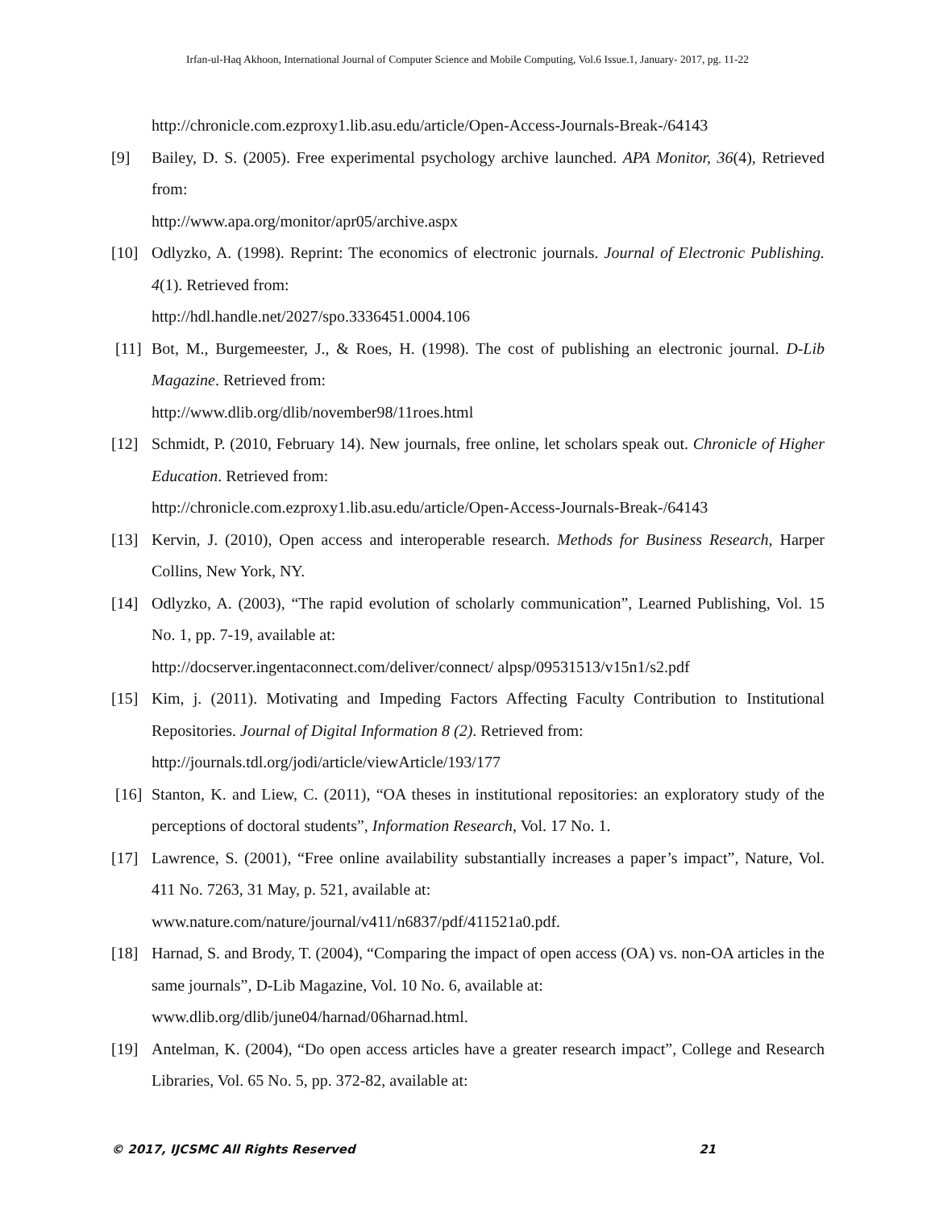Irfan-ul-Haq Akhoon, International Journal of Computer Science and Mobile Computing, Vol.6 Issue.1, January- 2017, pg. 11-22
http://chronicle.com.ezproxy1.lib.asu.edu/article/Open-Access-Journals-Break-/64143
[9] Bailey, D. S. (2005). Free experimental psychology archive launched. APA Monitor, 36(4), Retrieved from:
http://www.apa.org/monitor/apr05/archive.aspx
[10] Odlyzko, A. (1998). Reprint: The economics of electronic journals. Journal of Electronic Publishing. 4(1). Retrieved from:
http://hdl.handle.net/2027/spo.3336451.0004.106
[11] Bot, M., Burgemeester, J., & Roes, H. (1998). The cost of publishing an electronic journal. D-Lib Magazine. Retrieved from:
http://www.dlib.org/dlib/november98/11roes.html
[12] Schmidt, P. (2010, February 14). New journals, free online, let scholars speak out. Chronicle of Higher Education. Retrieved from:
http://chronicle.com.ezproxy1.lib.asu.edu/article/Open-Access-Journals-Break-/64143
[13] Kervin, J. (2010), Open access and interoperable research. Methods for Business Research, Harper Collins, New York, NY.
[14] Odlyzko, A. (2003), “The rapid evolution of scholarly communication”, Learned Publishing, Vol. 15 No. 1, pp. 7-19, available at:
http://docserver.ingentaconnect.com/deliver/connect/ alpsp/09531513/v15n1/s2.pdf
[15] Kim, j. (2011). Motivating and Impeding Factors Affecting Faculty Contribution to Institutional Repositories. Journal of Digital Information 8 (2). Retrieved from:
http://journals.tdl.org/jodi/article/viewArticle/193/177
[16] Stanton, K. and Liew, C. (2011), “OA theses in institutional repositories: an exploratory study of the perceptions of doctoral students”, Information Research, Vol. 17 No. 1.
[17] Lawrence, S. (2001), “Free online availability substantially increases a paper’s impact”, Nature, Vol. 411 No. 7263, 31 May, p. 521, available at:
www.nature.com/nature/journal/v411/n6837/pdf/411521a0.pdf.
[18] Harnad, S. and Brody, T. (2004), “Comparing the impact of open access (OA) vs. non-OA articles in the same journals”, D-Lib Magazine, Vol. 10 No. 6, available at:
www.dlib.org/dlib/june04/harnad/06harnad.html.
[19] Antelman, K. (2004), “Do open access articles have a greater research impact”, College and Research Libraries, Vol. 65 No. 5, pp. 372-82, available at:
© 2017, IJCSMC All Rights Reserved 21